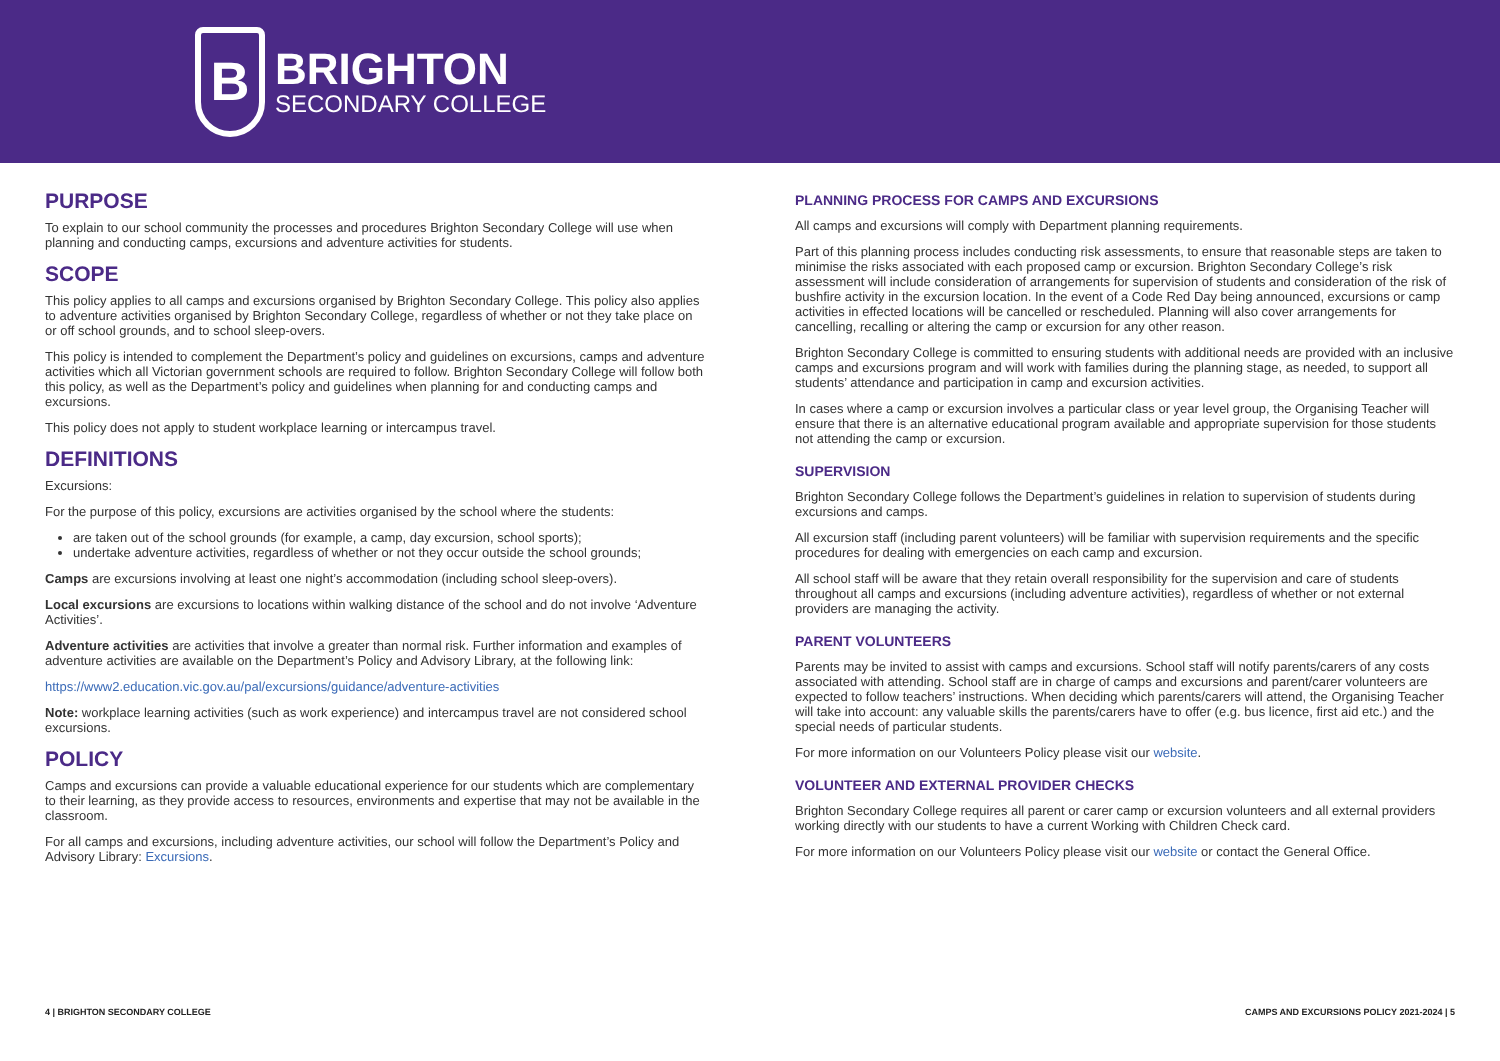B
BRIGHTON
SECONDARY COLLEGE
PURPOSE
To explain to our school community the processes and procedures Brighton Secondary College will use when planning and conducting camps, excursions and adventure activities for students.
SCOPE
This policy applies to all camps and excursions organised by Brighton Secondary College. This policy also applies to adventure activities organised by Brighton Secondary College, regardless of whether or not they take place on or off school grounds, and to school sleep-overs.
This policy is intended to complement the Department’s policy and guidelines on excursions, camps and adventure activities which all Victorian government schools are required to follow. Brighton Secondary College will follow both this policy, as well as the Department’s policy and guidelines when planning for and conducting camps and excursions.
This policy does not apply to student workplace learning or intercampus travel.
DEFINITIONS
Excursions:
For the purpose of this policy, excursions are activities organised by the school where the students:
are taken out of the school grounds (for example, a camp, day excursion, school sports);
undertake adventure activities, regardless of whether or not they occur outside the school grounds;
Camps are excursions involving at least one night’s accommodation (including school sleep-overs).
Local excursions are excursions to locations within walking distance of the school and do not involve ‘Adventure Activities’.
Adventure activities are activities that involve a greater than normal risk. Further information and examples of adventure activities are available on the Department’s Policy and Advisory Library, at the following link:
https://www2.education.vic.gov.au/pal/excursions/guidance/adventure-activities
Note: workplace learning activities (such as work experience) and intercampus travel are not considered school excursions.
POLICY
Camps and excursions can provide a valuable educational experience for our students which are complementary to their learning, as they provide access to resources, environments and expertise that may not be available in the classroom.
For all camps and excursions, including adventure activities, our school will follow the Department’s Policy and Advisory Library: Excursions.
PLANNING PROCESS FOR CAMPS AND EXCURSIONS
All camps and excursions will comply with Department planning requirements.
Part of this planning process includes conducting risk assessments, to ensure that reasonable steps are taken to minimise the risks associated with each proposed camp or excursion. Brighton Secondary College’s risk assessment will include consideration of arrangements for supervision of students and consideration of the risk of bushfire activity in the excursion location. In the event of a Code Red Day being announced, excursions or camp activities in effected locations will be cancelled or rescheduled. Planning will also cover arrangements for cancelling, recalling or altering the camp or excursion for any other reason.
Brighton Secondary College is committed to ensuring students with additional needs are provided with an inclusive camps and excursions program and will work with families during the planning stage, as needed, to support all students’ attendance and participation in camp and excursion activities.
In cases where a camp or excursion involves a particular class or year level group, the Organising Teacher will ensure that there is an alternative educational program available and appropriate supervision for those students not attending the camp or excursion.
SUPERVISION
Brighton Secondary College follows the Department’s guidelines in relation to supervision of students during excursions and camps.
All excursion staff (including parent volunteers) will be familiar with supervision requirements and the specific procedures for dealing with emergencies on each camp and excursion.
All school staff will be aware that they retain overall responsibility for the supervision and care of students throughout all camps and excursions (including adventure activities), regardless of whether or not external providers are managing the activity.
PARENT VOLUNTEERS
Parents may be invited to assist with camps and excursions. School staff will notify parents/carers of any costs associated with attending. School staff are in charge of camps and excursions and parent/carer volunteers are expected to follow teachers’ instructions. When deciding which parents/carers will attend, the Organising Teacher will take into account: any valuable skills the parents/carers have to offer (e.g. bus licence, first aid etc.) and the special needs of particular students.
For more information on our Volunteers Policy please visit our website.
VOLUNTEER AND EXTERNAL PROVIDER CHECKS
Brighton Secondary College requires all parent or carer camp or excursion volunteers and all external providers working directly with our students to have a current Working with Children Check card.
For more information on our Volunteers Policy please visit our website or contact the General Office.
4 | BRIGHTON SECONDARY COLLEGE
CAMPS AND EXCURSIONS POLICY 2021-2024 | 5